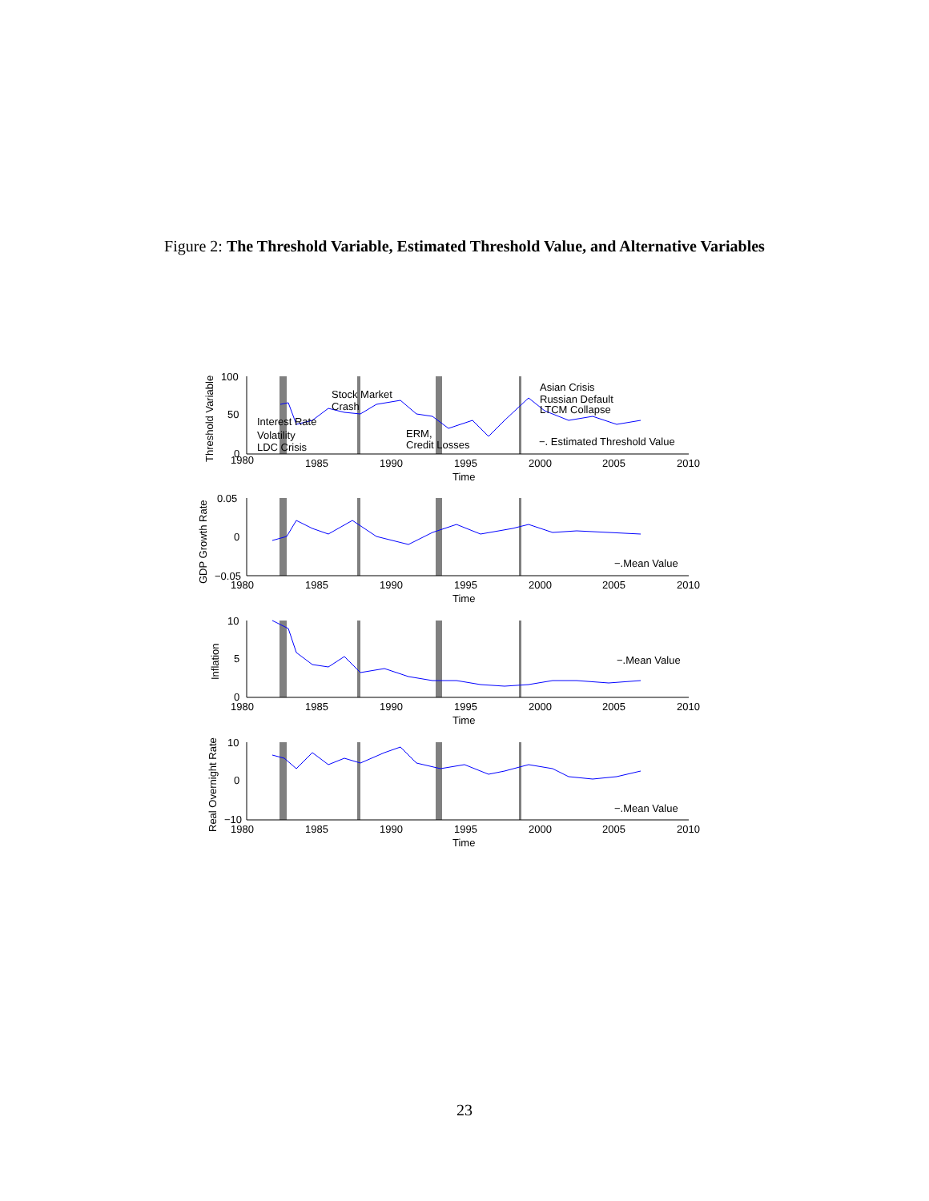Figure 2: The Threshold Variable, Estimated Threshold Value, and Alternative Variables
100
50
0
1980
1985
1990
1995
2000
2005
2010
Time
Interest Rate
Volatility
LDC Crisis
Stock Market
Crash
ERM,
Credit Losses
Asian Crisis
Russian Default
LTCM Collapse
−. Estimated Threshold Value
0.05
0
−0.05
1980
1985
1990
1995
2000
2005
2010
Time
−.Mean Value
10
5
0
1980
1985
1990
1995
2000
2005
2010
Time
−.Mean Value
10
0
−10
1980
1985
1990
1995
2000
2005
2010
Time
−.Mean Value
Threshold Variable
GDP Growth Rate
Inflation
Real Overnight Rate
23